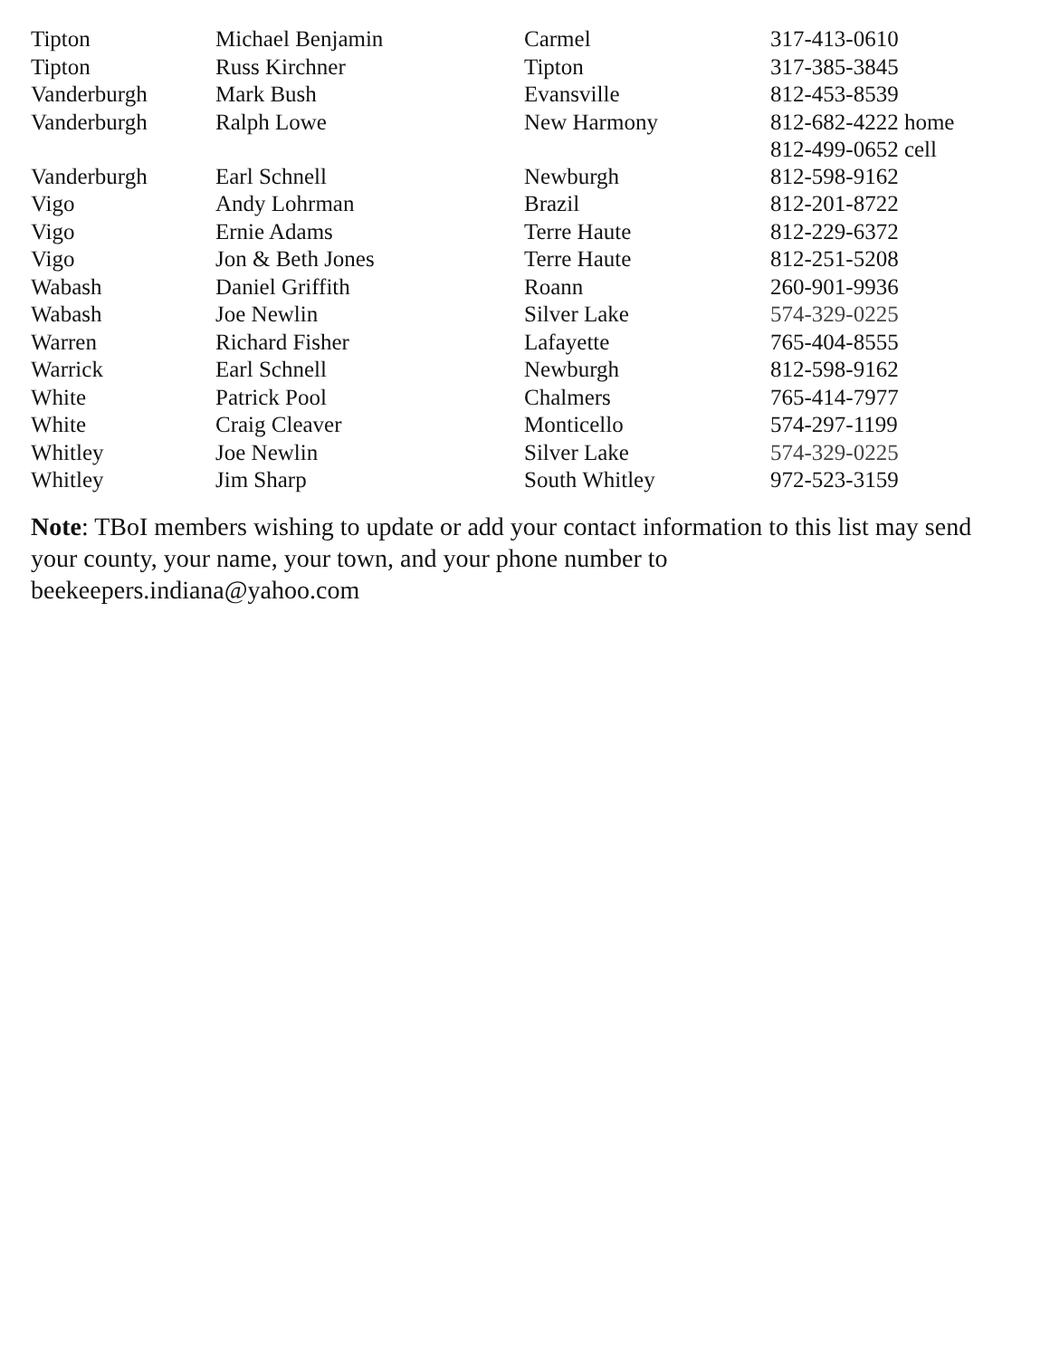| Tipton | Michael Benjamin | Carmel | 317-413-0610 |
| Tipton | Russ Kirchner | Tipton | 317-385-3845 |
| Vanderburgh | Mark Bush | Evansville | 812-453-8539 |
| Vanderburgh | Ralph Lowe | New Harmony | 812-682-4222 home 812-499-0652 cell |
| Vanderburgh | Earl Schnell | Newburgh | 812-598-9162 |
| Vigo | Andy Lohrman | Brazil | 812-201-8722 |
| Vigo | Ernie Adams | Terre Haute | 812-229-6372 |
| Vigo | Jon & Beth Jones | Terre Haute | 812-251-5208 |
| Wabash | Daniel Griffith | Roann | 260-901-9936 |
| Wabash | Joe Newlin | Silver Lake | 574-329-0225 |
| Warren | Richard Fisher | Lafayette | 765-404-8555 |
| Warrick | Earl Schnell | Newburgh | 812-598-9162 |
| White | Patrick Pool | Chalmers | 765-414-7977 |
| White | Craig Cleaver | Monticello | 574-297-1199 |
| Whitley | Joe Newlin | Silver Lake | 574-329-0225 |
| Whitley | Jim Sharp | South Whitley | 972-523-3159 |
Note: TBoI members wishing to update or add your contact information to this list may send your county, your name, your town, and your phone number to beekeepers.indiana@yahoo.com